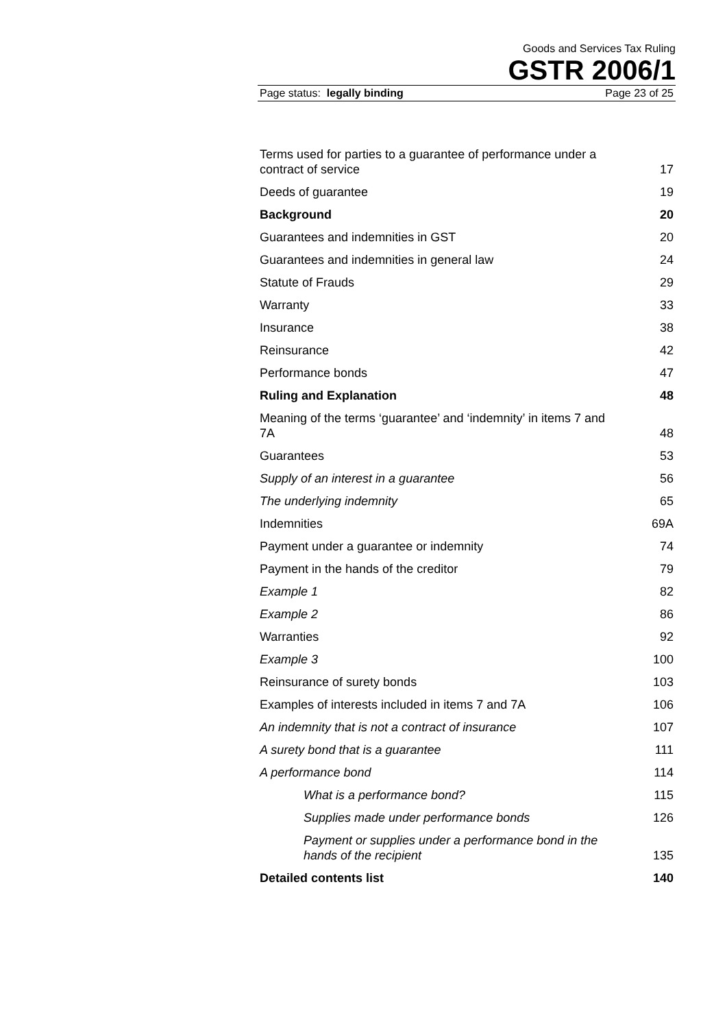Goods and Services Tax Ruling
GSTR 2006/1
Page status: legally binding Page 23 of 25
Terms used for parties to a guarantee of performance under a contract of service 17
Deeds of guarantee 19
Background 20
Guarantees and indemnities in GST 20
Guarantees and indemnities in general law 24
Statute of Frauds 29
Warranty 33
Insurance 38
Reinsurance 42
Performance bonds 47
Ruling and Explanation 48
Meaning of the terms ‘guarantee’ and ‘indemnity’ in items 7 and 7A 48
Guarantees 53
Supply of an interest in a guarantee 56
The underlying indemnity 65
Indemnities 69A
Payment under a guarantee or indemnity 74
Payment in the hands of the creditor 79
Example 1 82
Example 2 86
Warranties 92
Example 3 100
Reinsurance of surety bonds 103
Examples of interests included in items 7 and 7A 106
An indemnity that is not a contract of insurance 107
A surety bond that is a guarantee 111
A performance bond 114
What is a performance bond? 115
Supplies made under performance bonds 126
Payment or supplies under a performance bond in the hands of the recipient 135
Detailed contents list 140